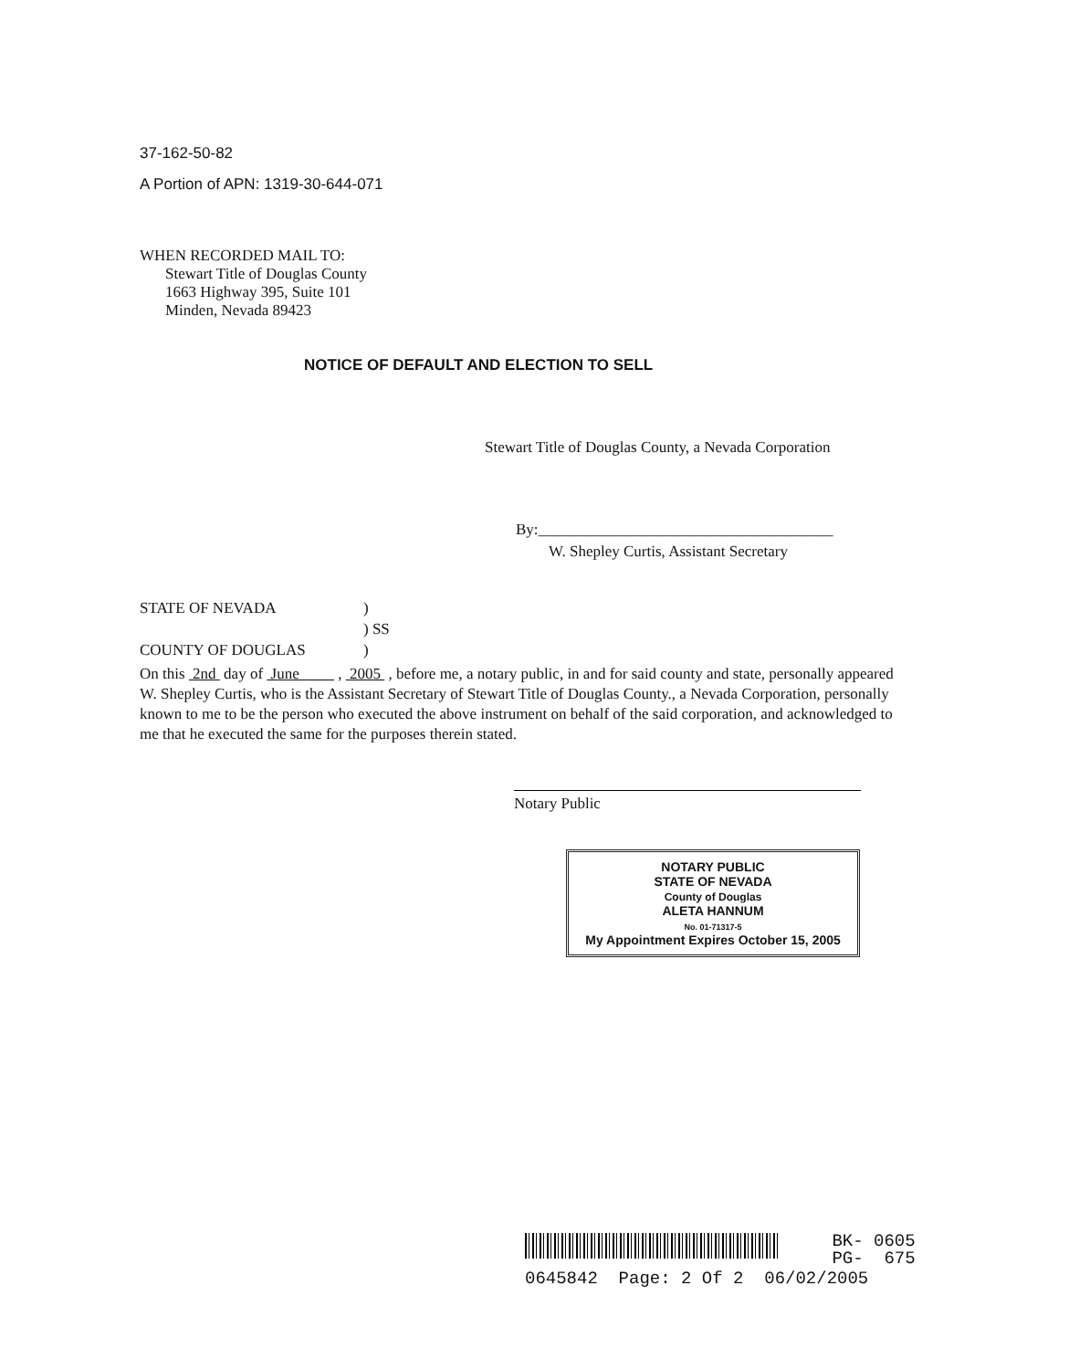37-162-50-82
A Portion of APN: 1319-30-644-071
WHEN RECORDED MAIL TO:
Stewart Title of Douglas County
1663 Highway 395, Suite 101
Minden, Nevada 89423
NOTICE OF DEFAULT AND ELECTION TO SELL
Stewart Title of Douglas County, a Nevada Corporation
By:______________________________________
W. Shepley Curtis, Assistant Secretary
STATE OF NEVADA
)
) SS
COUNTY OF DOUGLAS
)
On this 2nd day of June , 2005 , before me, a notary public, in and for said county and state, personally appeared W. Shepley Curtis, who is the Assistant Secretary of Stewart Title of Douglas County., a Nevada Corporation, personally known to me to be the person who executed the above instrument on behalf of the said corporation, and acknowledged to me that he executed the same for the purposes therein stated.
Notary Public
NOTARY PUBLIC
STATE OF NEVADA
County of Douglas
ALETA HANNUM
No. 01-71317-5
My Appointment Expires October 15, 2005
BK- 0605
PG- 675
0645842 Page: 2 Of 2 06/02/2005